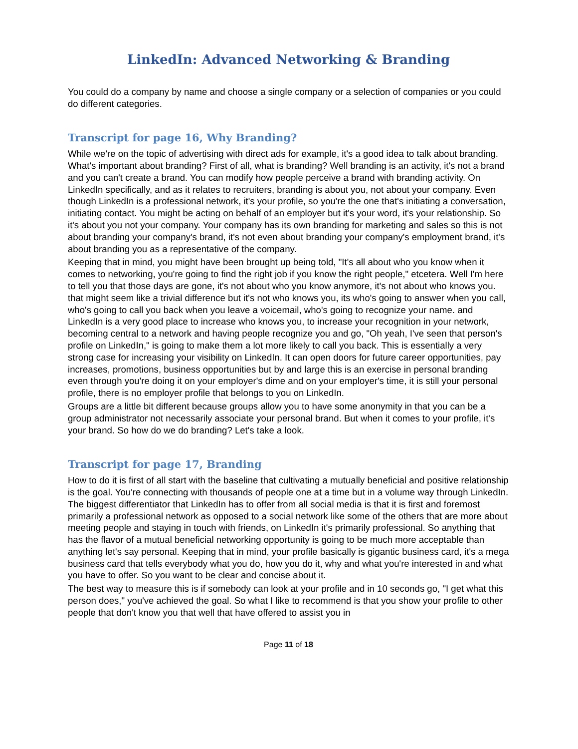LinkedIn: Advanced Networking & Branding
You could do a company by name and choose a single company or a selection of companies or you could do different categories.
Transcript for page 16, Why Branding?
While we're on the topic of advertising with direct ads for example, it's a good idea to talk about branding. What's important about branding? First of all, what is branding? Well branding is an activity, it's not a brand and you can't create a brand. You can modify how people perceive a brand with branding activity. On LinkedIn specifically, and as it relates to recruiters, branding is about you, not about your company. Even though LinkedIn is a professional network, it's your profile, so you're the one that's initiating a conversation, initiating contact. You might be acting on behalf of an employer but it's your word, it's your relationship. So it's about you not your company. Your company has its own branding for marketing and sales so this is not about branding your company's brand, it's not even about branding your company's employment brand, it's about branding you as a representative of the company.
Keeping that in mind, you might have been brought up being told, "It's all about who you know when it comes to networking, you're going to find the right job if you know the right people," etcetera. Well I'm here to tell you that those days are gone, it's not about who you know anymore, it's not about who knows you. that might seem like a trivial difference but it's not who knows you, its who's going to answer when you call, who's going to call you back when you leave a voicemail, who's going to recognize your name. and LinkedIn is a very good place to increase who knows you, to increase your recognition in your network, becoming central to a network and having people recognize you and go, "Oh yeah, I've seen that person's profile on LinkedIn," is going to make them a lot more likely to call you back. This is essentially a very strong case for increasing your visibility on LinkedIn. It can open doors for future career opportunities, pay increases, promotions, business opportunities but by and large this is an exercise in personal branding even through you're doing it on your employer's dime and on your employer's time, it is still your personal profile, there is no employer profile that belongs to you on LinkedIn.
Groups are a little bit different because groups allow you to have some anonymity in that you can be a group administrator not necessarily associate your personal brand. But when it comes to your profile, it's your brand. So how do we do branding? Let's take a look.
Transcript for page 17, Branding
How to do it is first of all start with the baseline that cultivating a mutually beneficial and positive relationship is the goal. You're connecting with thousands of people one at a time but in a volume way through LinkedIn. The biggest differentiator that LinkedIn has to offer from all social media is that it is first and foremost primarily a professional network as opposed to a social network like some of the others that are more about meeting people and staying in touch with friends, on LinkedIn it's primarily professional. So anything that has the flavor of a mutual beneficial networking opportunity is going to be much more acceptable than anything let's say personal. Keeping that in mind, your profile basically is gigantic business card, it's a mega business card that tells everybody what you do, how you do it, why and what you're interested in and what you have to offer. So you want to be clear and concise about it.
The best way to measure this is if somebody can look at your profile and in 10 seconds go, "I get what this person does," you've achieved the goal. So what I like to recommend is that you show your profile to other people that don't know you that well that have offered to assist you in
Page 11 of 18